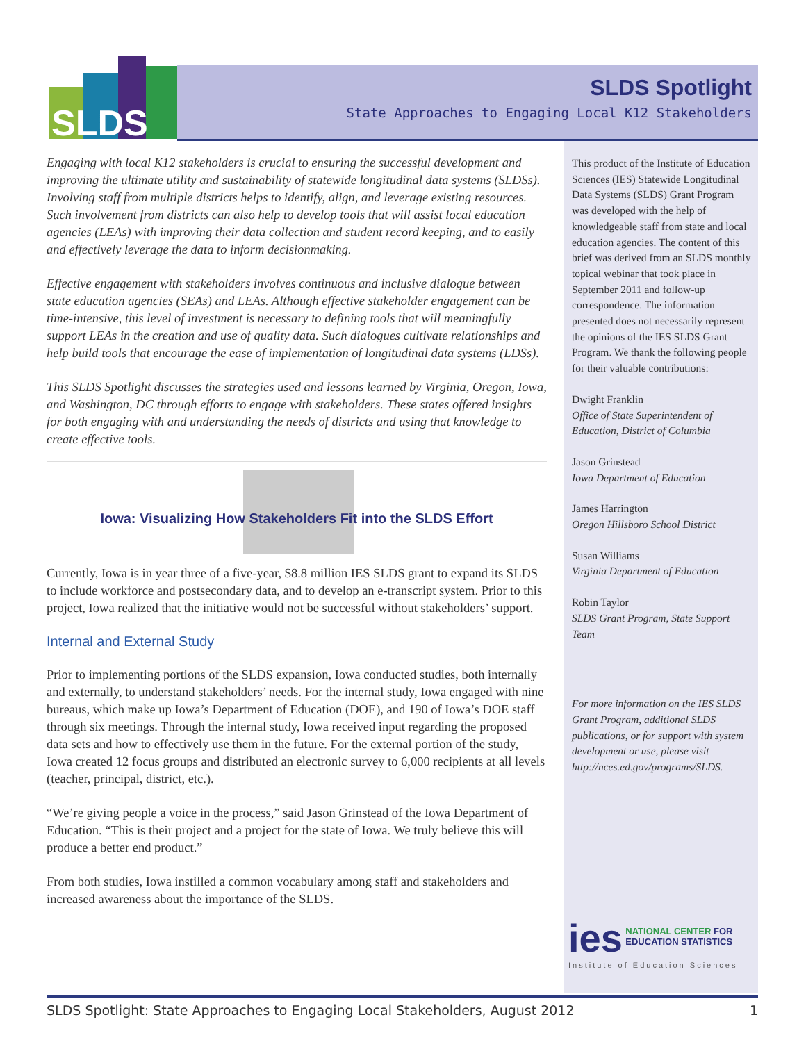SLDS
SLDS Spotlight
State Approaches to Engaging Local K12 Stakeholders
Engaging with local K12 stakeholders is crucial to ensuring the successful development and improving the ultimate utility and sustainability of statewide longitudinal data systems (SLDSs). Involving staff from multiple districts helps to identify, align, and leverage existing resources. Such involvement from districts can also help to develop tools that will assist local education agencies (LEAs) with improving their data collection and student record keeping, and to easily and effectively leverage the data to inform decisionmaking.
Effective engagement with stakeholders involves continuous and inclusive dialogue between state education agencies (SEAs) and LEAs. Although effective stakeholder engagement can be time-intensive, this level of investment is necessary to defining tools that will meaningfully support LEAs in the creation and use of quality data. Such dialogues cultivate relationships and help build tools that encourage the ease of implementation of longitudinal data systems (LDSs).
This SLDS Spotlight discusses the strategies used and lessons learned by Virginia, Oregon, Iowa, and Washington, DC through efforts to engage with stakeholders. These states offered insights for both engaging with and understanding the needs of districts and using that knowledge to create effective tools.
Iowa: Visualizing How Stakeholders Fit into the SLDS Effort
Currently, Iowa is in year three of a five-year, $8.8 million IES SLDS grant to expand its SLDS to include workforce and postsecondary data, and to develop an e-transcript system. Prior to this project, Iowa realized that the initiative would not be successful without stakeholders’ support.
Internal and External Study
Prior to implementing portions of the SLDS expansion, Iowa conducted studies, both internally and externally, to understand stakeholders’ needs. For the internal study, Iowa engaged with nine bureaus, which make up Iowa’s Department of Education (DOE), and 190 of Iowa’s DOE staff through six meetings. Through the internal study, Iowa received input regarding the proposed data sets and how to effectively use them in the future. For the external portion of the study, Iowa created 12 focus groups and distributed an electronic survey to 6,000 recipients at all levels (teacher, principal, district, etc.).
“We’re giving people a voice in the process,” said Jason Grinstead of the Iowa Department of Education. “This is their project and a project for the state of Iowa. We truly believe this will produce a better end product.”
From both studies, Iowa instilled a common vocabulary among staff and stakeholders and increased awareness about the importance of the SLDS.
This product of the Institute of Education Sciences (IES) Statewide Longitudinal Data Systems (SLDS) Grant Program was developed with the help of knowledgeable staff from state and local education agencies. The content of this brief was derived from an SLDS monthly topical webinar that took place in September 2011 and follow-up correspondence. The information presented does not necessarily represent the opinions of the IES SLDS Grant Program. We thank the following people for their valuable contributions:
Dwight Franklin
Office of State Superintendent of Education, District of Columbia
Jason Grinstead
Iowa Department of Education
James Harrington
Oregon Hillsboro School District
Susan Williams
Virginia Department of Education
Robin Taylor
SLDS Grant Program, State Support Team
For more information on the IES SLDS Grant Program, additional SLDS publications, or for support with system development or use, please visit http://nces.ed.gov/programs/SLDS.
ies NATIONAL CENTER FOR
EDUCATION STATISTICS
Institute of Education Sciences
SLDS Spotlight: State Approaches to Engaging Local Stakeholders, August 2012 1